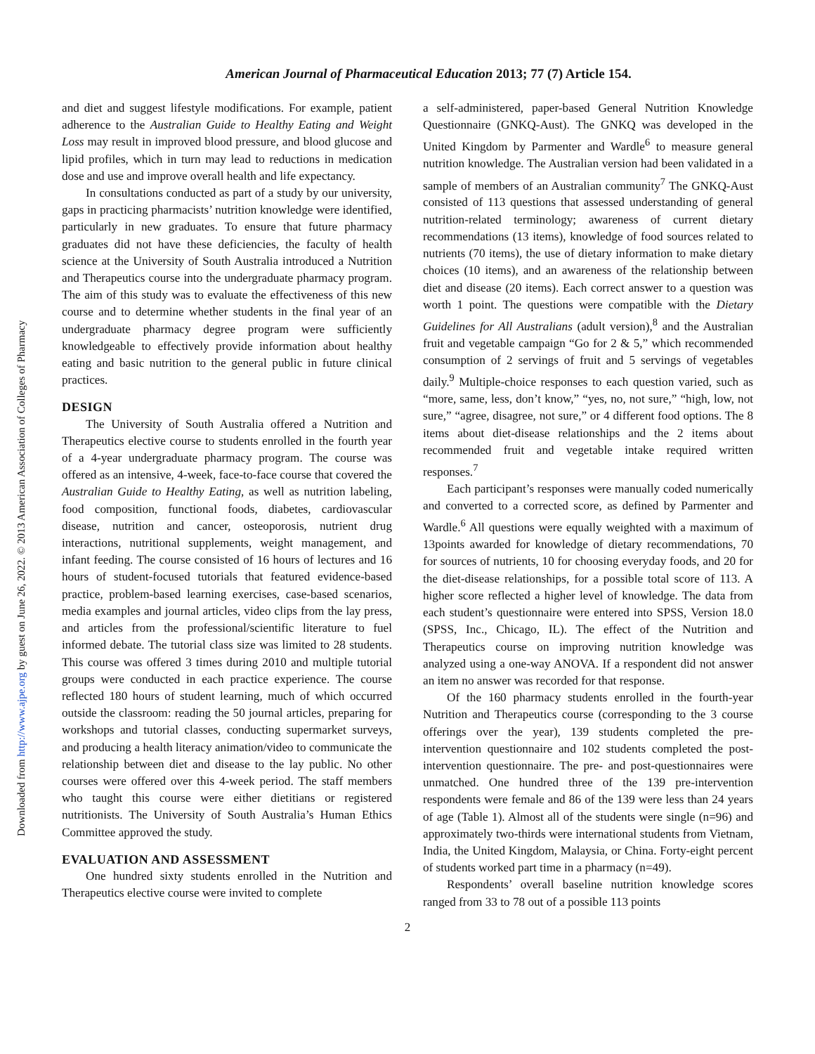Downloaded from http://www.ajpe.org by guest on June 26, 2022. © 2013 American Association of Colleges of Pharmacy
American Journal of Pharmaceutical Education 2013; 77 (7) Article 154.
and diet and suggest lifestyle modifications. For example, patient adherence to the Australian Guide to Healthy Eating and Weight Loss may result in improved blood pressure, and blood glucose and lipid profiles, which in turn may lead to reductions in medication dose and use and improve overall health and life expectancy.
In consultations conducted as part of a study by our university, gaps in practicing pharmacists’ nutrition knowledge were identified, particularly in new graduates. To ensure that future pharmacy graduates did not have these deficiencies, the faculty of health science at the University of South Australia introduced a Nutrition and Therapeutics course into the undergraduate pharmacy program. The aim of this study was to evaluate the effectiveness of this new course and to determine whether students in the final year of an undergraduate pharmacy degree program were sufficiently knowledgeable to effectively provide information about healthy eating and basic nutrition to the general public in future clinical practices.
DESIGN
The University of South Australia offered a Nutrition and Therapeutics elective course to students enrolled in the fourth year of a 4-year undergraduate pharmacy program. The course was offered as an intensive, 4-week, face-to-face course that covered the Australian Guide to Healthy Eating, as well as nutrition labeling, food composition, functional foods, diabetes, cardiovascular disease, nutrition and cancer, osteoporosis, nutrient drug interactions, nutritional supplements, weight management, and infant feeding. The course consisted of 16 hours of lectures and 16 hours of student-focused tutorials that featured evidence-based practice, problem-based learning exercises, case-based scenarios, media examples and journal articles, video clips from the lay press, and articles from the professional/scientific literature to fuel informed debate. The tutorial class size was limited to 28 students. This course was offered 3 times during 2010 and multiple tutorial groups were conducted in each practice experience. The course reflected 180 hours of student learning, much of which occurred outside the classroom: reading the 50 journal articles, preparing for workshops and tutorial classes, conducting supermarket surveys, and producing a health literacy animation/video to communicate the relationship between diet and disease to the lay public. No other courses were offered over this 4-week period. The staff members who taught this course were either dietitians or registered nutritionists. The University of South Australia’s Human Ethics Committee approved the study.
EVALUATION AND ASSESSMENT
One hundred sixty students enrolled in the Nutrition and Therapeutics elective course were invited to complete
a self-administered, paper-based General Nutrition Knowledge Questionnaire (GNKQ-Aust). The GNKQ was developed in the United Kingdom by Parmenter and Wardle<sup>6</sup> to measure general nutrition knowledge. The Australian version had been validated in a sample of members of an Australian community<sup>7</sup> The GNKQ-Aust consisted of 113 questions that assessed understanding of general nutrition-related terminology; awareness of current dietary recommendations (13 items), knowledge of food sources related to nutrients (70 items), the use of dietary information to make dietary choices (10 items), and an awareness of the relationship between diet and disease (20 items). Each correct answer to a question was worth 1 point. The questions were compatible with the Dietary Guidelines for All Australians (adult version),<sup>8</sup> and the Australian fruit and vegetable campaign “Go for 2 & 5,” which recommended consumption of 2 servings of fruit and 5 servings of vegetables daily.<sup>9</sup> Multiple-choice responses to each question varied, such as “more, same, less, don’t know,” “yes, no, not sure,” “high, low, not sure,” “agree, disagree, not sure,” or 4 different food options. The 8 items about diet-disease relationships and the 2 items about recommended fruit and vegetable intake required written responses.<sup>7</sup>
Each participant’s responses were manually coded numerically and converted to a corrected score, as defined by Parmenter and Wardle.<sup>6</sup> All questions were equally weighted with a maximum of 13points awarded for knowledge of dietary recommendations, 70 for sources of nutrients, 10 for choosing everyday foods, and 20 for the diet-disease relationships, for a possible total score of 113. A higher score reflected a higher level of knowledge. The data from each student’s questionnaire were entered into SPSS, Version 18.0 (SPSS, Inc., Chicago, IL). The effect of the Nutrition and Therapeutics course on improving nutrition knowledge was analyzed using a one-way ANOVA. If a respondent did not answer an item no answer was recorded for that response.
Of the 160 pharmacy students enrolled in the fourth-year Nutrition and Therapeutics course (corresponding to the 3 course offerings over the year), 139 students completed the pre-intervention questionnaire and 102 students completed the post-intervention questionnaire. The pre- and post-questionnaires were unmatched. One hundred three of the 139 pre-intervention respondents were female and 86 of the 139 were less than 24 years of age (Table 1). Almost all of the students were single (n=96) and approximately two-thirds were international students from Vietnam, India, the United Kingdom, Malaysia, or China. Forty-eight percent of students worked part time in a pharmacy (n=49).
Respondents’ overall baseline nutrition knowledge scores ranged from 33 to 78 out of a possible 113 points
2